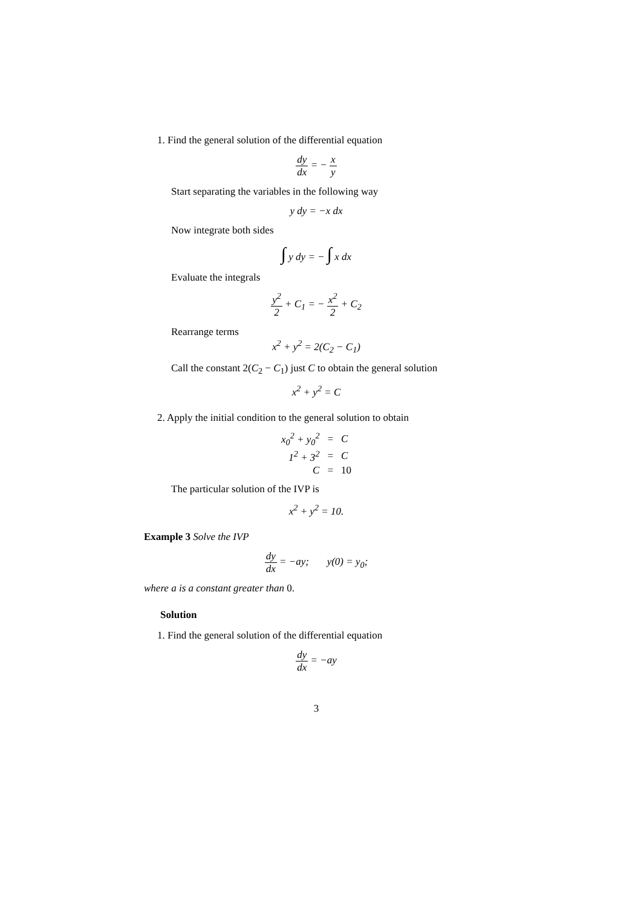1. Find the general solution of the differential equation
dy dx = − x y
Start separating the variables in the following way
y dy = −x dx
Now integrate both sides
∫ y dy = − ∫ x dx
Evaluate the integrals
y<sup>2</sup> 2 + C<sub>1</sub> = − x<sup>2</sup> 2 + C<sub>2</sub>
Rearrange terms
x<sup>2</sup> + y<sup>2</sup> = 2(C<sub>2</sub> − C<sub>1</sub>)
Call the constant 2(C<sub>2</sub> − C<sub>1</sub>) just C to obtain the general solution
x<sup>2</sup> + y<sup>2</sup> = C
2. Apply the initial condition to the general solution to obtain
| x<sub>0</sub><sup>2</sup> + y<sub>0</sub><sup>2</sup> | = | C |
| 1<sup>2</sup> + 3<sup>2</sup> | = | C |
| C | = | 10 |
The particular solution of the IVP is
x<sup>2</sup> + y<sup>2</sup> = 10.
Example 3 Solve the IVP
dy dx = −ay; y(0) = y<sub>0</sub>;
where a is a constant greater than 0.
Solution
1. Find the general solution of the differential equation
dy dx = −ay
3